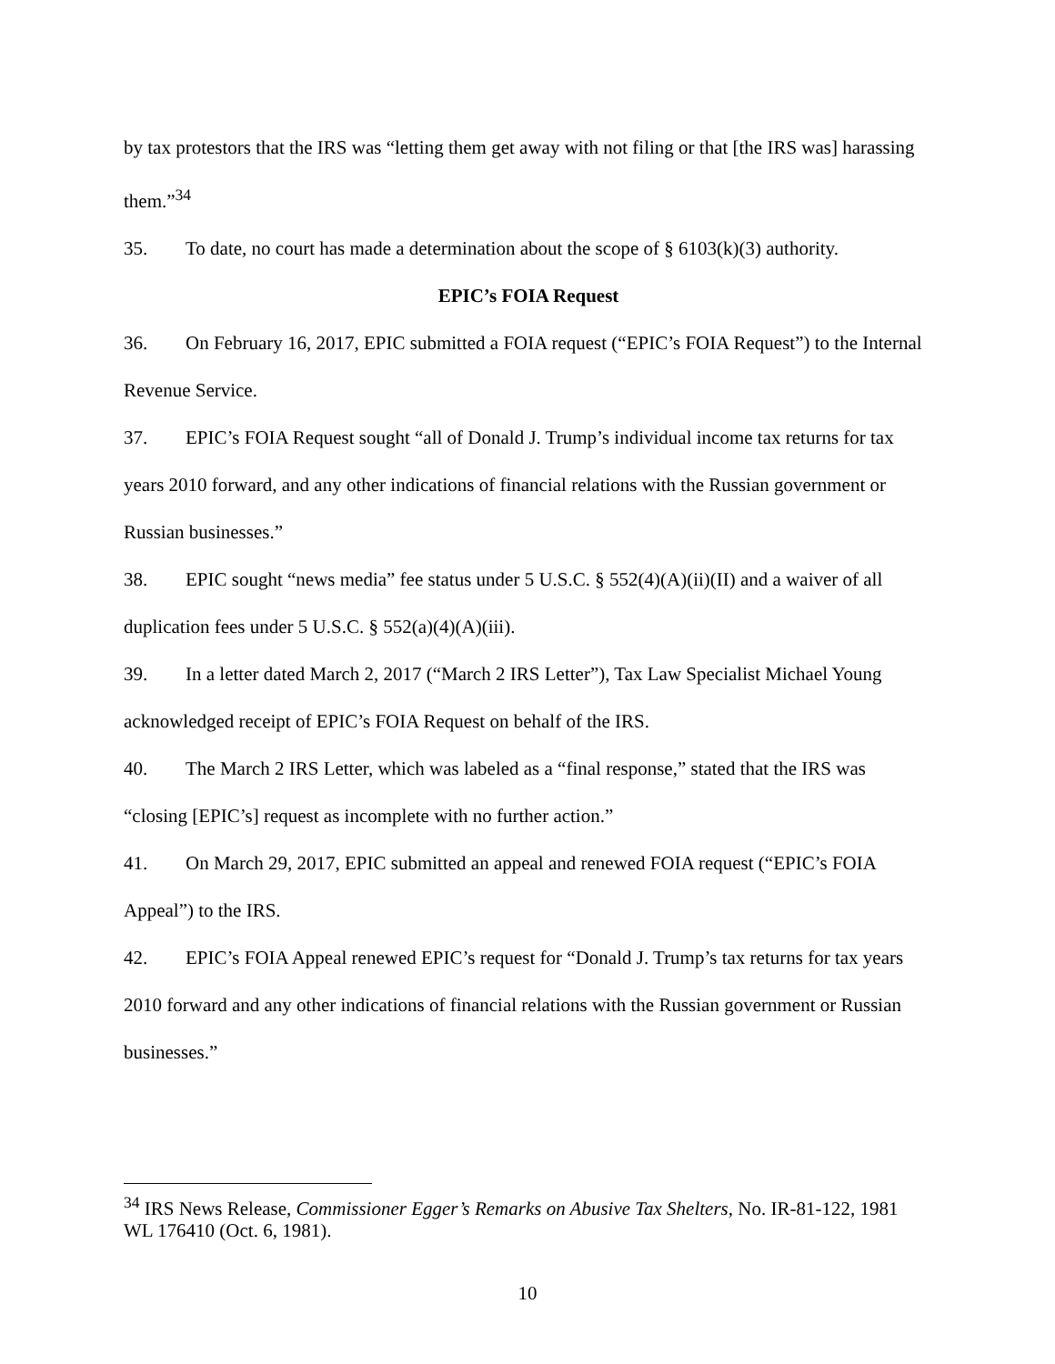by tax protestors that the IRS was “letting them get away with not filing or that [the IRS was] harassing them.”<sup>34</sup>
35. To date, no court has made a determination about the scope of § 6103(k)(3) authority.
EPIC’s FOIA Request
36. On February 16, 2017, EPIC submitted a FOIA request (“EPIC’s FOIA Request”) to the Internal Revenue Service.
37. EPIC’s FOIA Request sought “all of Donald J. Trump’s individual income tax returns for tax years 2010 forward, and any other indications of financial relations with the Russian government or Russian businesses.”
38. EPIC sought “news media” fee status under 5 U.S.C. § 552(4)(A)(ii)(II) and a waiver of all duplication fees under 5 U.S.C. § 552(a)(4)(A)(iii).
39. In a letter dated March 2, 2017 (“March 2 IRS Letter”), Tax Law Specialist Michael Young acknowledged receipt of EPIC’s FOIA Request on behalf of the IRS.
40. The March 2 IRS Letter, which was labeled as a “final response,” stated that the IRS was “closing [EPIC’s] request as incomplete with no further action.”
41. On March 29, 2017, EPIC submitted an appeal and renewed FOIA request (“EPIC’s FOIA Appeal”) to the IRS.
42. EPIC’s FOIA Appeal renewed EPIC’s request for “Donald J. Trump’s tax returns for tax years 2010 forward and any other indications of financial relations with the Russian government or Russian businesses.”
<sup>34</sup> IRS News Release, Commissioner Egger’s Remarks on Abusive Tax Shelters, No. IR-81-122, 1981 WL 176410 (Oct. 6, 1981).
10